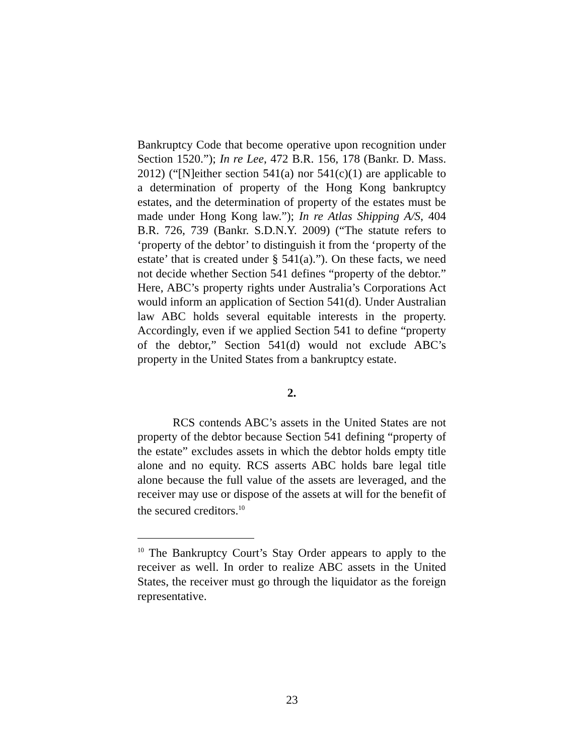Bankruptcy Code that become operative upon recognition under Section 1520.”); In re Lee, 472 B.R. 156, 178 (Bankr. D. Mass. 2012) (“[N]either section 541(a) nor 541(c)(1) are applicable to a determination of property of the Hong Kong bankruptcy estates, and the determination of property of the estates must be made under Hong Kong law.”); In re Atlas Shipping A/S, 404 B.R. 726, 739 (Bankr. S.D.N.Y. 2009) (“The statute refers to ‘property of the debtor’ to distinguish it from the ‘property of the estate’ that is created under § 541(a).”). On these facts, we need not decide whether Section 541 defines “property of the debtor.” Here, ABC’s property rights under Australia’s Corporations Act would inform an application of Section 541(d). Under Australian law ABC holds several equitable interests in the property. Accordingly, even if we applied Section 541 to define “property of the debtor,” Section 541(d) would not exclude ABC’s property in the United States from a bankruptcy estate.
2.
RCS contends ABC’s assets in the United States are not property of the debtor because Section 541 defining “property of the estate” excludes assets in which the debtor holds empty title alone and no equity. RCS asserts ABC holds bare legal title alone because the full value of the assets are leveraged, and the receiver may use or dispose of the assets at will for the benefit of the secured creditors.<sup>10</sup>
<sup>10</sup> The Bankruptcy Court’s Stay Order appears to apply to the receiver as well. In order to realize ABC assets in the United States, the receiver must go through the liquidator as the foreign representative.
23